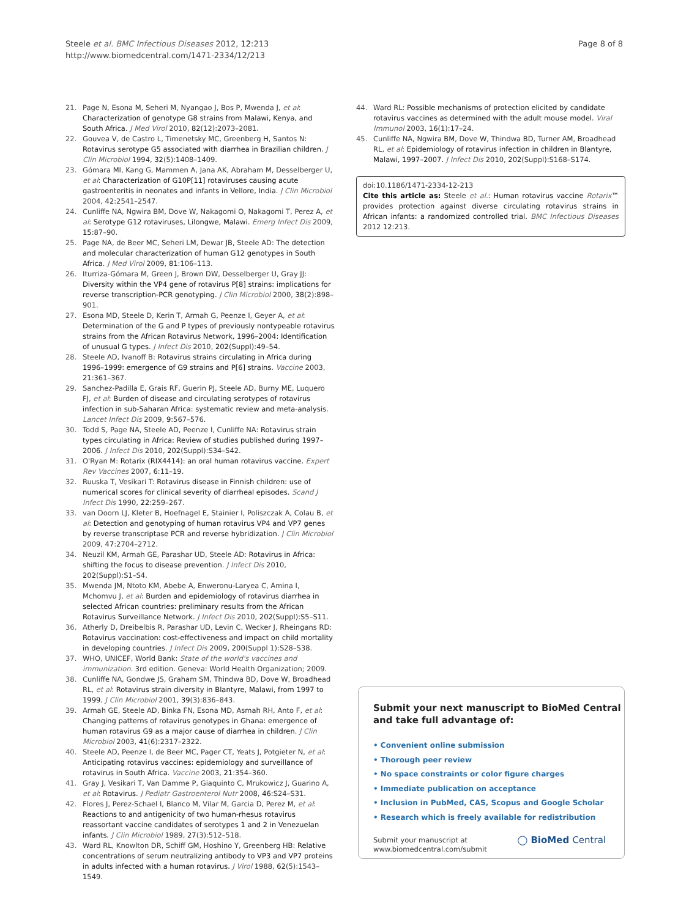Steele et al. BMC Infectious Diseases 2012, 12:213
http://www.biomedcentral.com/1471-2334/12/213
Page 8 of 8
21. Page N, Esona M, Seheri M, Nyangao J, Bos P, Mwenda J, et al: Characterization of genotype G8 strains from Malawi, Kenya, and South Africa. J Med Virol 2010, 82(12):2073–2081.
22. Gouvea V, de Castro L, Timenetsky MC, Greenberg H, Santos N: Rotavirus serotype G5 associated with diarrhea in Brazilian children. J Clin Microbiol 1994, 32(5):1408–1409.
23. Gómara MI, Kang G, Mammen A, Jana AK, Abraham M, Desselberger U, et al: Characterization of G10P[11] rotaviruses causing acute gastroenteritis in neonates and infants in Vellore, India. J Clin Microbiol 2004, 42:2541–2547.
24. Cunliffe NA, Ngwira BM, Dove W, Nakagomi O, Nakagomi T, Perez A, et al: Serotype G12 rotaviruses, Lilongwe, Malawi. Emerg Infect Dis 2009, 15:87–90.
25. Page NA, de Beer MC, Seheri LM, Dewar JB, Steele AD: The detection and molecular characterization of human G12 genotypes in South Africa. J Med Virol 2009, 81:106–113.
26. Iturriza-Gómara M, Green J, Brown DW, Desselberger U, Gray JJ: Diversity within the VP4 gene of rotavirus P[8] strains: implications for reverse transcription-PCR genotyping. J Clin Microbiol 2000, 38(2):898–901.
27. Esona MD, Steele D, Kerin T, Armah G, Peenze I, Geyer A, et al: Determination of the G and P types of previously nontypeable rotavirus strains from the African Rotavirus Network, 1996–2004: Identification of unusual G types. J Infect Dis 2010, 202(Suppl):49–54.
28. Steele AD, Ivanoff B: Rotavirus strains circulating in Africa during 1996–1999: emergence of G9 strains and P[6] strains. Vaccine 2003, 21:361–367.
29. Sanchez-Padilla E, Grais RF, Guerin PJ, Steele AD, Burny ME, Luquero FJ, et al: Burden of disease and circulating serotypes of rotavirus infection in sub-Saharan Africa: systematic review and meta-analysis. Lancet Infect Dis 2009, 9:567–576.
30. Todd S, Page NA, Steele AD, Peenze I, Cunliffe NA: Rotavirus strain types circulating in Africa: Review of studies published during 1997–2006. J Infect Dis 2010, 202(Suppl):S34–S42.
31. O'Ryan M: Rotarix (RIX4414): an oral human rotavirus vaccine. Expert Rev Vaccines 2007, 6:11–19.
32. Ruuska T, Vesikari T: Rotavirus disease in Finnish children: use of numerical scores for clinical severity of diarrheal episodes. Scand J Infect Dis 1990, 22:259–267.
33. van Doorn LJ, Kleter B, Hoefnagel E, Stainier I, Poliszczak A, Colau B, et al: Detection and genotyping of human rotavirus VP4 and VP7 genes by reverse transcriptase PCR and reverse hybridization. J Clin Microbiol 2009, 47:2704–2712.
34. Neuzil KM, Armah GE, Parashar UD, Steele AD: Rotavirus in Africa: shifting the focus to disease prevention. J Infect Dis 2010, 202(Suppl):S1–S4.
35. Mwenda JM, Ntoto KM, Abebe A, Enweronu-Laryea C, Amina I, Mchomvu J, et al: Burden and epidemiology of rotavirus diarrhea in selected African countries: preliminary results from the African Rotavirus Surveillance Network. J Infect Dis 2010, 202(Suppl):S5–S11.
36. Atherly D, Dreibelbis R, Parashar UD, Levin C, Wecker J, Rheingans RD: Rotavirus vaccination: cost-effectiveness and impact on child mortality in developing countries. J Infect Dis 2009, 200(Suppl 1):S28–S38.
37. WHO, UNICEF, World Bank: State of the world's vaccines and immunization. 3rd edition. Geneva: World Health Organization; 2009.
38. Cunliffe NA, Gondwe JS, Graham SM, Thindwa BD, Dove W, Broadhead RL, et al: Rotavirus strain diversity in Blantyre, Malawi, from 1997 to 1999. J Clin Microbiol 2001, 39(3):836–843.
39. Armah GE, Steele AD, Binka FN, Esona MD, Asmah RH, Anto F, et al: Changing patterns of rotavirus genotypes in Ghana: emergence of human rotavirus G9 as a major cause of diarrhea in children. J Clin Microbiol 2003, 41(6):2317–2322.
40. Steele AD, Peenze I, de Beer MC, Pager CT, Yeats J, Potgieter N, et al: Anticipating rotavirus vaccines: epidemiology and surveillance of rotavirus in South Africa. Vaccine 2003, 21:354–360.
41. Gray J, Vesikari T, Van Damme P, Giaquinto C, Mrukowicz J, Guarino A, et al: Rotavirus. J Pediatr Gastroenterol Nutr 2008, 46:S24–S31.
42. Flores J, Perez-Schael I, Blanco M, Vilar M, Garcia D, Perez M, et al: Reactions to and antigenicity of two human-rhesus rotavirus reassortant vaccine candidates of serotypes 1 and 2 in Venezuelan infants. J Clin Microbiol 1989, 27(3):512–518.
43. Ward RL, Knowlton DR, Schiff GM, Hoshino Y, Greenberg HB: Relative concentrations of serum neutralizing antibody to VP3 and VP7 proteins in adults infected with a human rotavirus. J Virol 1988, 62(5):1543–1549.
44. Ward RL: Possible mechanisms of protection elicited by candidate rotavirus vaccines as determined with the adult mouse model. Viral Immunol 2003, 16(1):17–24.
45. Cunliffe NA, Ngwira BM, Dove W, Thindwa BD, Turner AM, Broadhead RL, et al: Epidemiology of rotavirus infection in children in Blantyre, Malawi, 1997–2007. J Infect Dis 2010, 202(Suppl):S168–S174.
doi:10.1186/1471-2334-12-213
Cite this article as: Steele et al.: Human rotavirus vaccine Rotarix™ provides protection against diverse circulating rotavirus strains in African infants: a randomized controlled trial. BMC Infectious Diseases 2012 12:213.
Submit your next manuscript to BioMed Central
and take full advantage of:
• Convenient online submission
• Thorough peer review
• No space constraints or color figure charges
• Immediate publication on acceptance
• Inclusion in PubMed, CAS, Scopus and Google Scholar
• Research which is freely available for redistribution
Submit your manuscript at
www.biomedcentral.com/submit
◯ BioMed Central